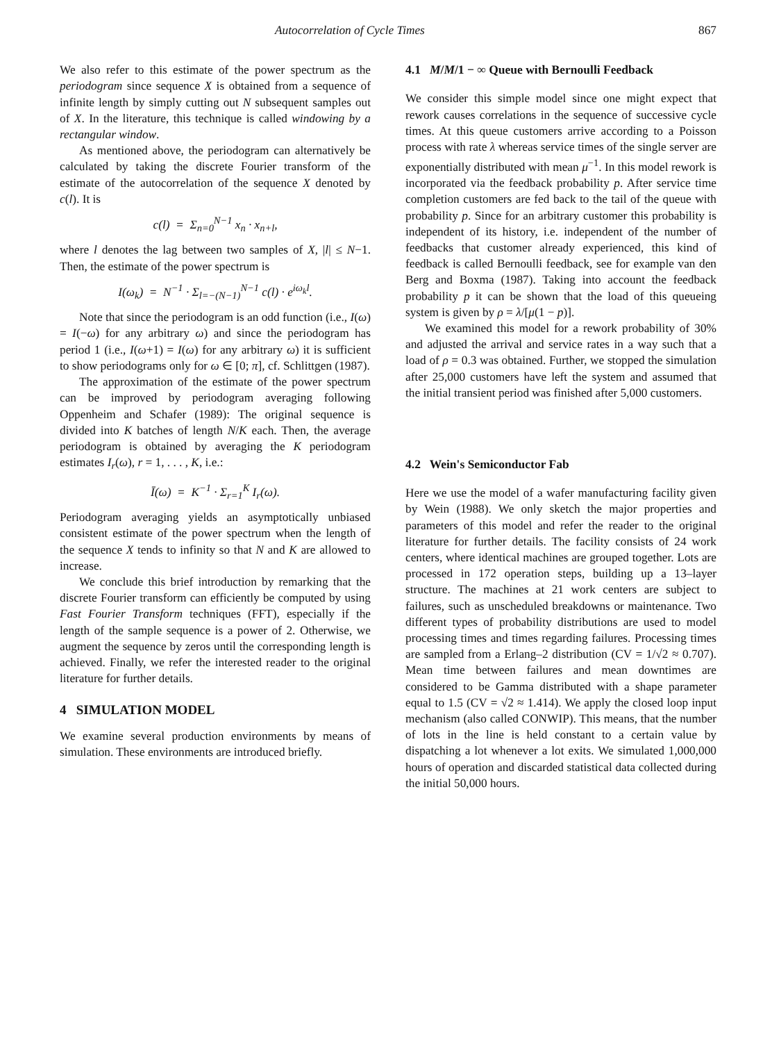Autocorrelation of Cycle Times 867
We also refer to this estimate of the power spectrum as the periodogram since sequence X is obtained from a sequence of infinite length by simply cutting out N subsequent samples out of X. In the literature, this technique is called windowing by a rectangular window.
As mentioned above, the periodogram can alternatively be calculated by taking the discrete Fourier transform of the estimate of the autocorrelation of the sequence X denoted by c(l). It is
c(l) = Σ<sub>n=0</sub><sup>N−1</sup> x<sub>n</sub> · x<sub>n+l</sub>,
where l denotes the lag between two samples of X, |l| ≤ N−1. Then, the estimate of the power spectrum is
I(ω<sub>k</sub>) = N<sup>−1</sup> · Σ<sub>l=−(N−1)</sub><sup>N−1</sup> c(l) · e<sup>iω<sub>k</sub>l</sup>.
Note that since the periodogram is an odd function (i.e., I(ω) = I(−ω) for any arbitrary ω) and since the periodogram has period 1 (i.e., I(ω+1) = I(ω) for any arbitrary ω) it is sufficient to show periodograms only for ω ∈ [0; π], cf. Schlittgen (1987).
The approximation of the estimate of the power spectrum can be improved by periodogram averaging following Oppenheim and Schafer (1989): The original sequence is divided into K batches of length N/K each. Then, the average periodogram is obtained by averaging the K periodogram estimates I<sub>r</sub>(ω), r = 1, . . . , K, i.e.:
Ī(ω) = K<sup>−1</sup> · Σ<sub>r=1</sub><sup>K</sup> I<sub>r</sub>(ω).
Periodogram averaging yields an asymptotically unbiased consistent estimate of the power spectrum when the length of the sequence X tends to infinity so that N and K are allowed to increase.
We conclude this brief introduction by remarking that the discrete Fourier transform can efficiently be computed by using Fast Fourier Transform techniques (FFT), especially if the length of the sample sequence is a power of 2. Otherwise, we augment the sequence by zeros until the corresponding length is achieved. Finally, we refer the interested reader to the original literature for further details.
4 SIMULATION MODEL
We examine several production environments by means of simulation. These environments are introduced briefly.
4.1 M/M/1 − ∞ Queue with Bernoulli Feedback
We consider this simple model since one might expect that rework causes correlations in the sequence of successive cycle times. At this queue customers arrive according to a Poisson process with rate λ whereas service times of the single server are exponentially distributed with mean μ<sup>−1</sup>. In this model rework is incorporated via the feedback probability p. After service time completion customers are fed back to the tail of the queue with probability p. Since for an arbitrary customer this probability is independent of its history, i.e. independent of the number of feedbacks that customer already experienced, this kind of feedback is called Bernoulli feedback, see for example van den Berg and Boxma (1987). Taking into account the feedback probability p it can be shown that the load of this queueing system is given by ρ = λ/[μ(1 − p)].
We examined this model for a rework probability of 30% and adjusted the arrival and service rates in a way such that a load of ρ = 0.3 was obtained. Further, we stopped the simulation after 25,000 customers have left the system and assumed that the initial transient period was finished after 5,000 customers.
4.2 Wein's Semiconductor Fab
Here we use the model of a wafer manufacturing facility given by Wein (1988). We only sketch the major properties and parameters of this model and refer the reader to the original literature for further details. The facility consists of 24 work centers, where identical machines are grouped together. Lots are processed in 172 operation steps, building up a 13–layer structure. The machines at 21 work centers are subject to failures, such as unscheduled breakdowns or maintenance. Two different types of probability distributions are used to model processing times and times regarding failures. Processing times are sampled from a Erlang–2 distribution (CV = 1/√2 ≈ 0.707). Mean time between failures and mean downtimes are considered to be Gamma distributed with a shape parameter equal to 1.5 (CV = √2 ≈ 1.414). We apply the closed loop input mechanism (also called CONWIP). This means, that the number of lots in the line is held constant to a certain value by dispatching a lot whenever a lot exits. We simulated 1,000,000 hours of operation and discarded statistical data collected during the initial 50,000 hours.